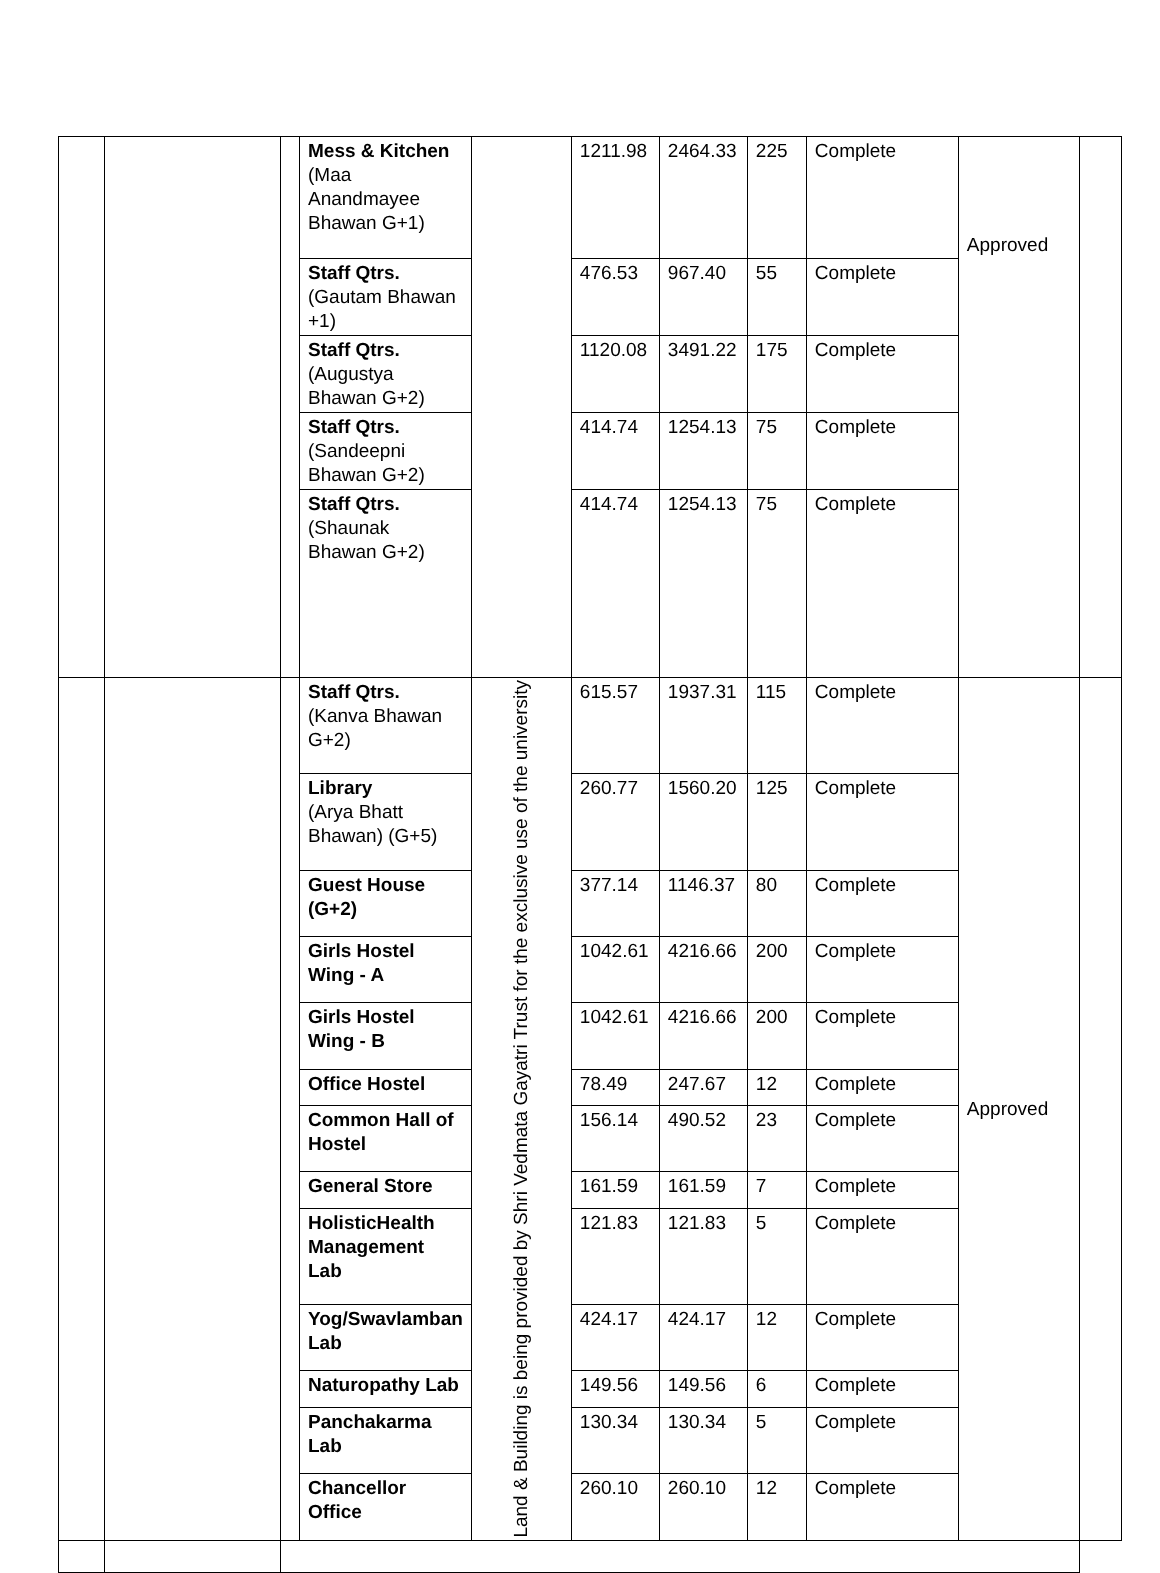| | | | Mess & Kitchen (Maa Anandmayee Bhawan G+1) | | 1211.98 | 2464.33 | 225 | Complete | Approved | |
| | | | Staff Qtrs. (Gautam Bhawan +1) | | 476.53 | 967.40 | 55 | Complete | | |
| | | | Staff Qtrs. (Augustya Bhawan G+2) | | 1120.08 | 3491.22 | 175 | Complete | | |
| | | | Staff Qtrs. (Sandeepni Bhawan G+2) | | 414.74 | 1254.13 | 75 | Complete | | |
| | | | Staff Qtrs. (Shaunak Bhawan G+2) | | 414.74 | 1254.13 | 75 | Complete | | |
| | | | Staff Qtrs. (Kanva Bhawan G+2) | Land & Building is being provided by Shri Vedmata Gayatri Trust for the exclusive use of the university | 615.57 | 1937.31 | 115 | Complete | Approved | |
| | | | Library (Arya Bhatt Bhawan) (G+5) | | 260.77 | 1560.20 | 125 | Complete | | |
| | | | Guest House (G+2) | | 377.14 | 1146.37 | 80 | Complete | | |
| | | | Girls Hostel Wing - A | | 1042.61 | 4216.66 | 200 | Complete | | |
| | | | Girls Hostel Wing - B | | 1042.61 | 4216.66 | 200 | Complete | | |
| | | | Office Hostel | | 78.49 | 247.67 | 12 | Complete | | |
| | | | Common Hall of Hostel | | 156.14 | 490.52 | 23 | Complete | | |
| | | | General Store | | 161.59 | 161.59 | 7 | Complete | | |
| | | | HolisticHealth Management Lab | | 121.83 | 121.83 | 5 | Complete | | |
| | | | Yog/Swavlamban Lab | | 424.17 | 424.17 | 12 | Complete | | |
| | | | Naturopathy Lab | | 149.56 | 149.56 | 6 | Complete | | |
| | | | Panchakarma Lab | | 130.34 | 130.34 | 5 | Complete | | |
| | | | Chancellor Office | | 260.10 | 260.10 | 12 | Complete | | |